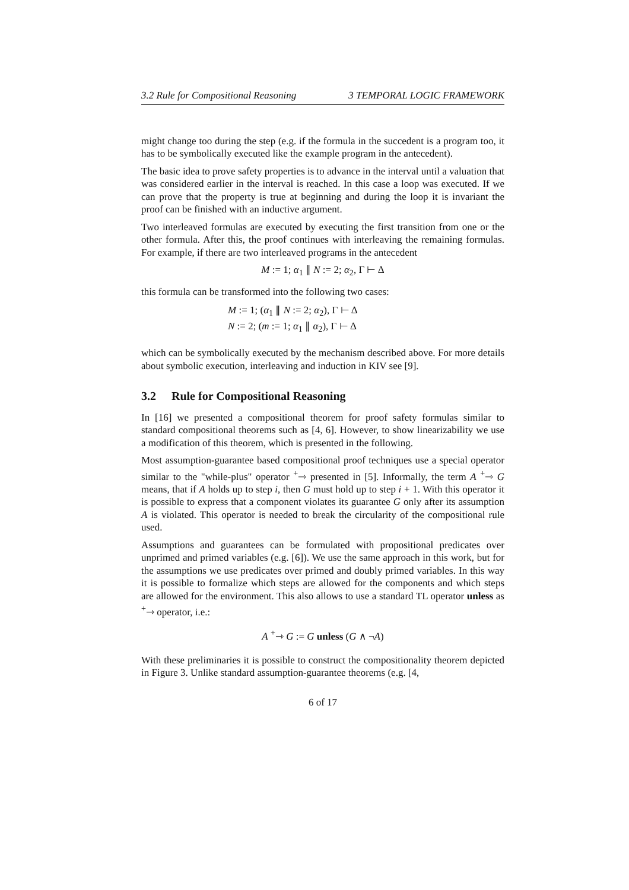3.2 Rule for Compositional Reasoning 3 TEMPORAL LOGIC FRAMEWORK
might change too during the step (e.g. if the formula in the succedent is a program too, it has to be symbolically executed like the example program in the antecedent).
The basic idea to prove safety properties is to advance in the interval until a valuation that was considered earlier in the interval is reached. In this case a loop was executed. If we can prove that the property is true at beginning and during the loop it is invariant the proof can be finished with an inductive argument.
Two interleaved formulas are executed by executing the first transition from one or the other formula. After this, the proof continues with interleaving the remaining formulas. For example, if there are two interleaved programs in the antecedent
M := 1; α<sub>1</sub> ∥ N := 2; α<sub>2</sub>, Γ ⊢ Δ
this formula can be transformed into the following two cases:
M := 1; (α<sub>1</sub> ∥ N := 2; α<sub>2</sub>), Γ ⊢ Δ
N := 2; (m := 1; α<sub>1</sub> ∥ α<sub>2</sub>), Γ ⊢ Δ
which can be symbolically executed by the mechanism described above. For more details about symbolic execution, interleaving and induction in KIV see [9].
3.2 Rule for Compositional Reasoning
In [16] we presented a compositional theorem for proof safety formulas similar to standard compositional theorems such as [4, 6]. However, to show linearizability we use a modification of this theorem, which is presented in the following.
Most assumption-guarantee based compositional proof techniques use a special operator similar to the "while-plus" operator <sup>+</sup>⇾ presented in [5]. Informally, the term A <sup>+</sup>⇾ G means, that if A holds up to step i, then G must hold up to step i + 1. With this operator it is possible to express that a component violates its guarantee G only after its assumption A is violated. This operator is needed to break the circularity of the compositional rule used.
Assumptions and guarantees can be formulated with propositional predicates over unprimed and primed variables (e.g. [6]). We use the same approach in this work, but for the assumptions we use predicates over primed and doubly primed variables. In this way it is possible to formalize which steps are allowed for the components and which steps are allowed for the environment. This also allows to use a standard TL operator unless as <sup>+</sup>⇾ operator, i.e.:
A <sup>+</sup>⇾ G := G unless (G ∧ ¬A)
With these preliminaries it is possible to construct the compositionality theorem depicted in Figure 3. Unlike standard assumption-guarantee theorems (e.g. [4,
6 of 17